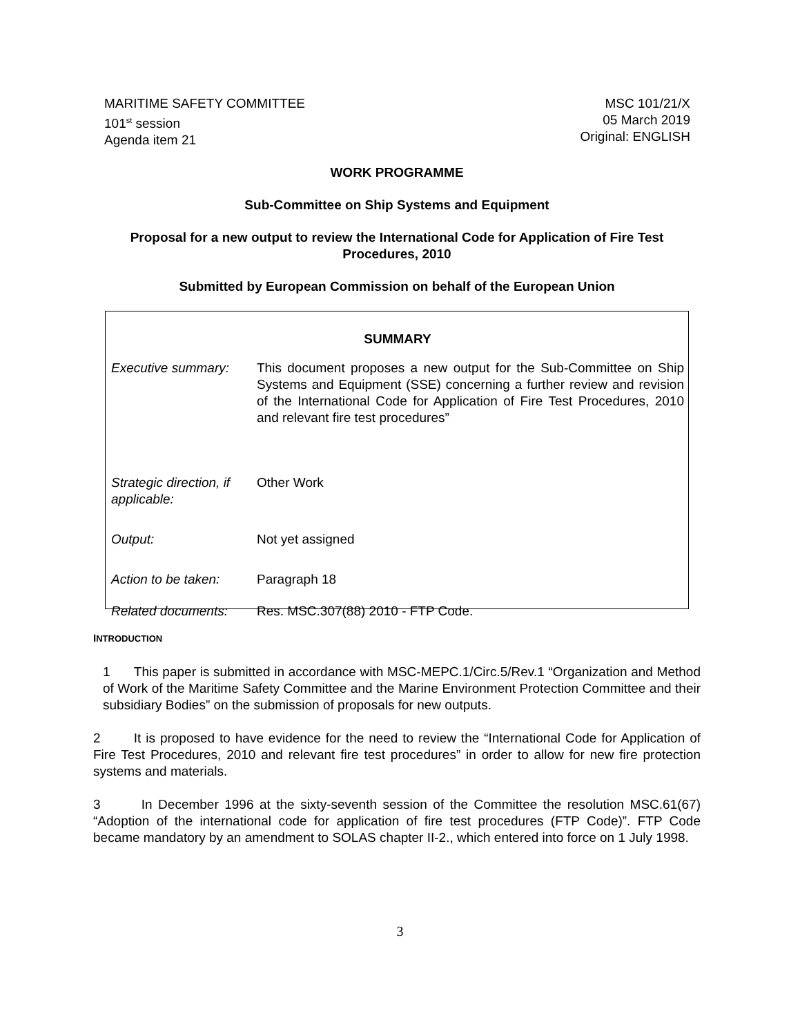MARITIME SAFETY COMMITTEE
101<sup>st</sup> session
Agenda item 21
MSC 101/21/X
05 March 2019
Original: ENGLISH
WORK PROGRAMME
Sub-Committee on Ship Systems and Equipment
Proposal for a new output to review the International Code for Application of Fire Test Procedures, 2010
Submitted by European Commission on behalf of the European Union
| SUMMARY | |
| Executive summary: | This document proposes a new output for the Sub-Committee on Ship Systems and Equipment (SSE) concerning a further review and revision of the International Code for Application of Fire Test Procedures, 2010 and relevant fire test procedures” |
| Strategic direction, if applicable: | Other Work |
| Output: | Not yet assigned |
| Action to be taken: | Paragraph 18 |
| Related documents: | Res. MSC.307(88) 2010 - FTP Code. |
INTRODUCTION
1 This paper is submitted in accordance with MSC-MEPC.1/Circ.5/Rev.1 “Organization and Method of Work of the Maritime Safety Committee and the Marine Environment Protection Committee and their subsidiary Bodies” on the submission of proposals for new outputs.
2 It is proposed to have evidence for the need to review the “International Code for Application of Fire Test Procedures, 2010 and relevant fire test procedures” in order to allow for new fire protection systems and materials.
3 In December 1996 at the sixty-seventh session of the Committee the resolution MSC.61(67) “Adoption of the international code for application of fire test procedures (FTP Code)”. FTP Code became mandatory by an amendment to SOLAS chapter II-2., which entered into force on 1 July 1998.
3